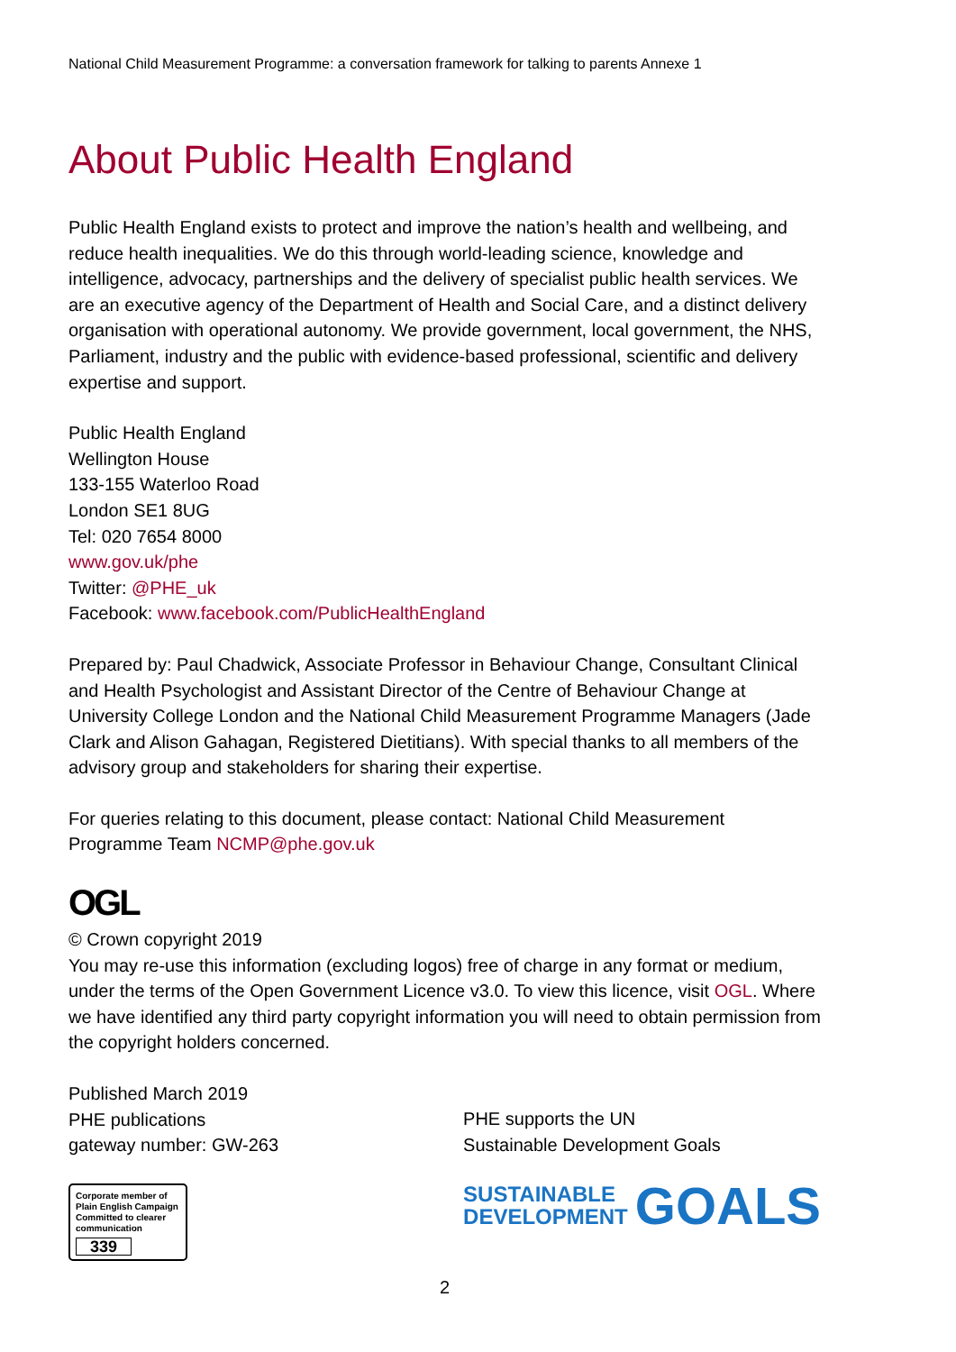National Child Measurement Programme: a conversation framework for talking to parents Annexe 1
About Public Health England
Public Health England exists to protect and improve the nation’s health and wellbeing, and reduce health inequalities. We do this through world-leading science, knowledge and intelligence, advocacy, partnerships and the delivery of specialist public health services. We are an executive agency of the Department of Health and Social Care, and a distinct delivery organisation with operational autonomy. We provide government, local government, the NHS, Parliament, industry and the public with evidence-based professional, scientific and delivery expertise and support.
Public Health England
Wellington House
133-155 Waterloo Road
London SE1 8UG
Tel: 020 7654 8000
www.gov.uk/phe
Twitter: @PHE_uk
Facebook: www.facebook.com/PublicHealthEngland
Prepared by: Paul Chadwick, Associate Professor in Behaviour Change, Consultant Clinical and Health Psychologist and Assistant Director of the Centre of Behaviour Change at University College London and the National Child Measurement Programme Managers (Jade Clark and Alison Gahagan, Registered Dietitians). With special thanks to all members of the advisory group and stakeholders for sharing their expertise.
For queries relating to this document, please contact: National Child Measurement Programme Team NCMP@phe.gov.uk
OGL
© Crown copyright 2019
You may re-use this information (excluding logos) free of charge in any format or medium, under the terms of the Open Government Licence v3.0. To view this licence, visit OGL. Where we have identified any third party copyright information you will need to obtain permission from the copyright holders concerned.
Published March 2019
PHE publications
gateway number: GW-263
Corporate member of
Plain English Campaign
Committed to clearer
communication
339
PHE supports the UN
Sustainable Development Goals
SUSTAINABLE
DEVELOPMENT GOALS
2